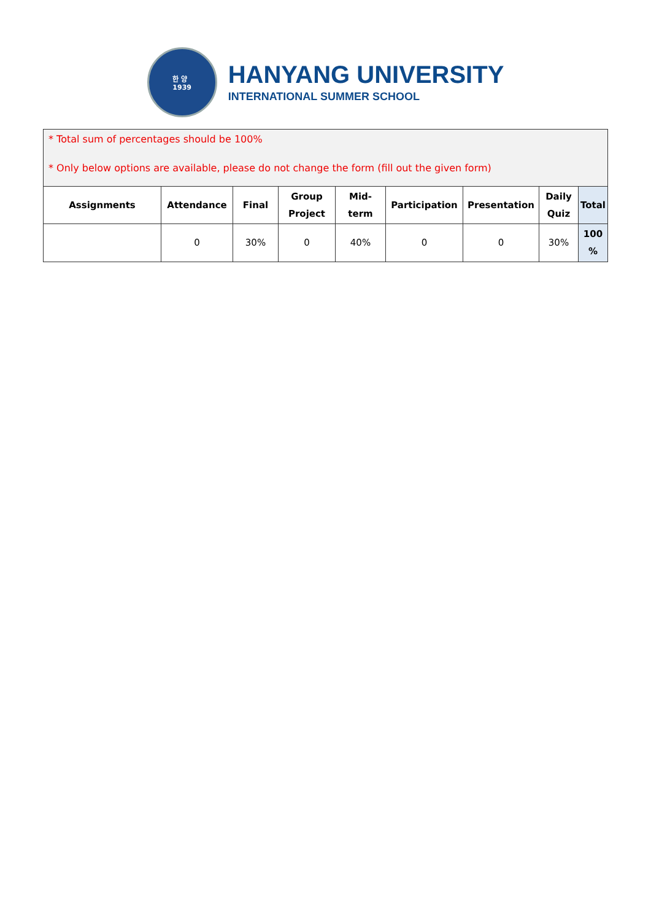한 양
1939
HANYANG UNIVERSITY
INTERNATIONAL SUMMER SCHOOL
* Total sum of percentages should be 100%
* Only below options are available, please do not change the form (fill out the given form)
| Assignments | Attendance | Final | Group Project | Mid- term | Participation | Presentation | Daily Quiz | Total |
| --- | --- | --- | --- | --- | --- | --- | --- | --- |
| | 0 | 30% | 0 | 40% | 0 | 0 | 30% | 100 % |